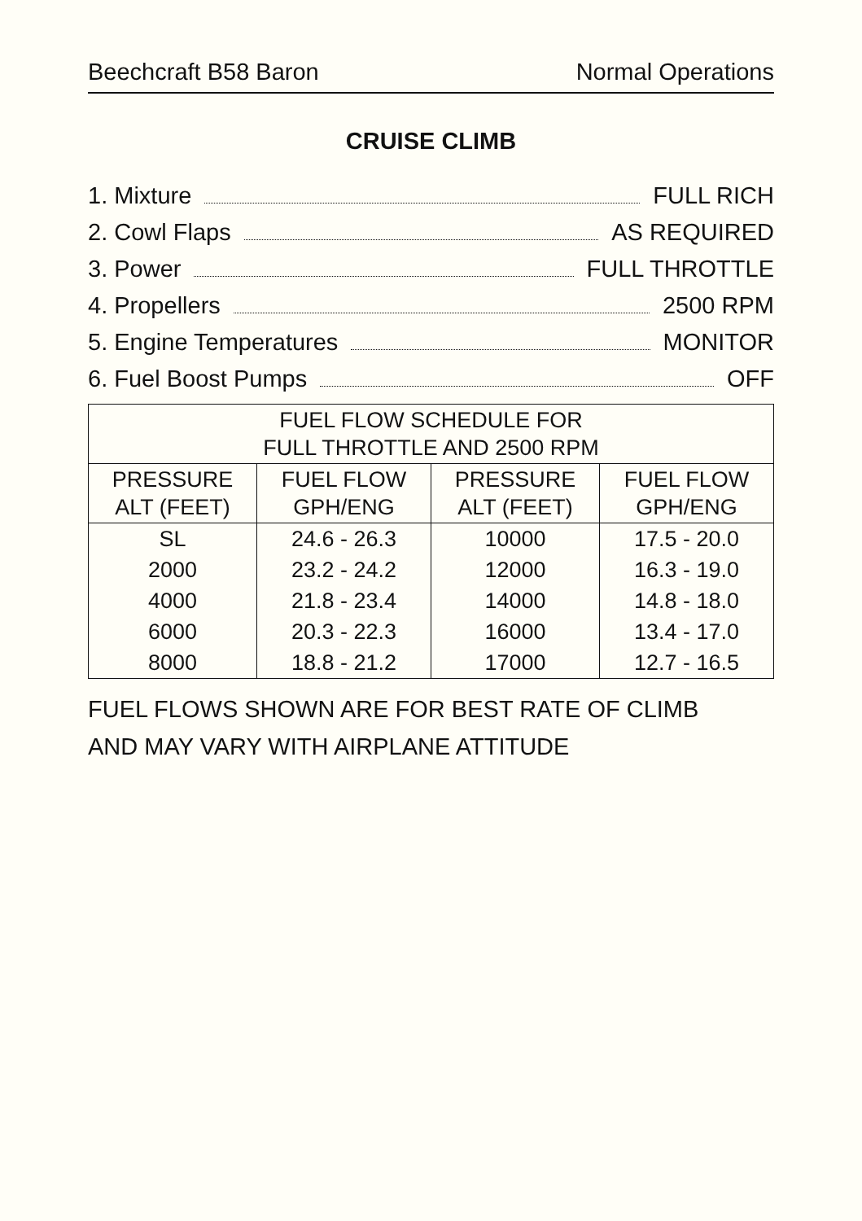Beechcraft B58 Baron Normal Operations
CRUISE CLIMB
1. Mixture FULL RICH
2. Cowl Flaps AS REQUIRED
3. Power FULL THROTTLE
4. Propellers 2500 RPM
5. Engine Temperatures MONITOR
6. Fuel Boost Pumps OFF
| FUEL FLOW SCHEDULE FOR FULL THROTTLE AND 2500 RPM | | | |
| --- | --- | --- | --- |
| PRESSURE ALT (FEET) | FUEL FLOW GPH/ENG | PRESSURE ALT (FEET) | FUEL FLOW GPH/ENG |
| SL | 24.6 - 26.3 | 10000 | 17.5 - 20.0 |
| 2000 | 23.2 - 24.2 | 12000 | 16.3 - 19.0 |
| 4000 | 21.8 - 23.4 | 14000 | 14.8 - 18.0 |
| 6000 | 20.3 - 22.3 | 16000 | 13.4 - 17.0 |
| 8000 | 18.8 - 21.2 | 17000 | 12.7 - 16.5 |
FUEL FLOWS SHOWN ARE FOR BEST RATE OF CLIMB
AND MAY VARY WITH AIRPLANE ATTITUDE